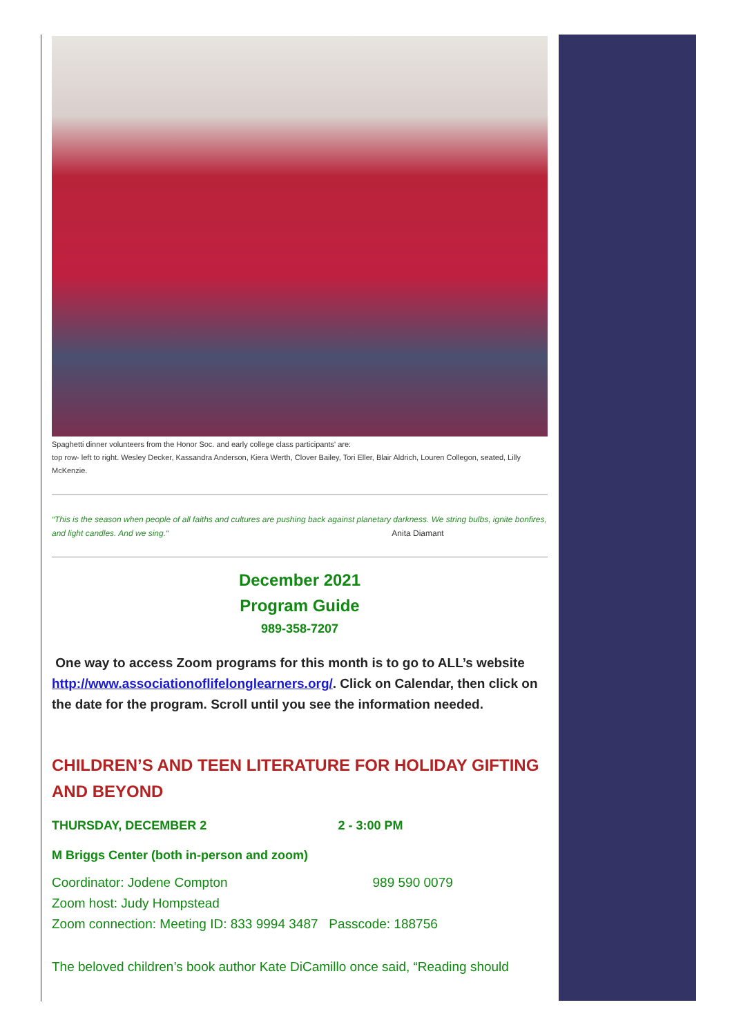Spaghetti dinner volunteers from the Honor Soc. and early college class participants' are:
top row- left to right. Wesley Decker, Kassandra Anderson, Kiera Werth, Clover Bailey, Tori Eller, Blair Aldrich, Louren Collegon, seated, Lilly McKenzie.
“This is the season when people of all faiths and cultures are pushing back against planetary darkness. We string bulbs, ignite bonfires, and light candles. And we sing.“ Anita Diamant
December 2021
Program Guide
989-358-7207
One way to access Zoom programs for this month is to go to ALL’s website http://www.associationoflifelonglearners.org/. Click on Calendar, then click on the date for the program. Scroll until you see the information needed.
CHILDREN’S AND TEEN LITERATURE FOR HOLIDAY GIFTING AND BEYOND
THURSDAY, DECEMBER 2 2 - 3:00 PM
M Briggs Center (both in-person and zoom)
Coordinator: Jodene Compton 989 590 0079
Zoom host: Judy Hompstead
Zoom connection: Meeting ID: 833 9994 3487 Passcode: 188756
The beloved children’s book author Kate DiCamillo once said, “Reading should